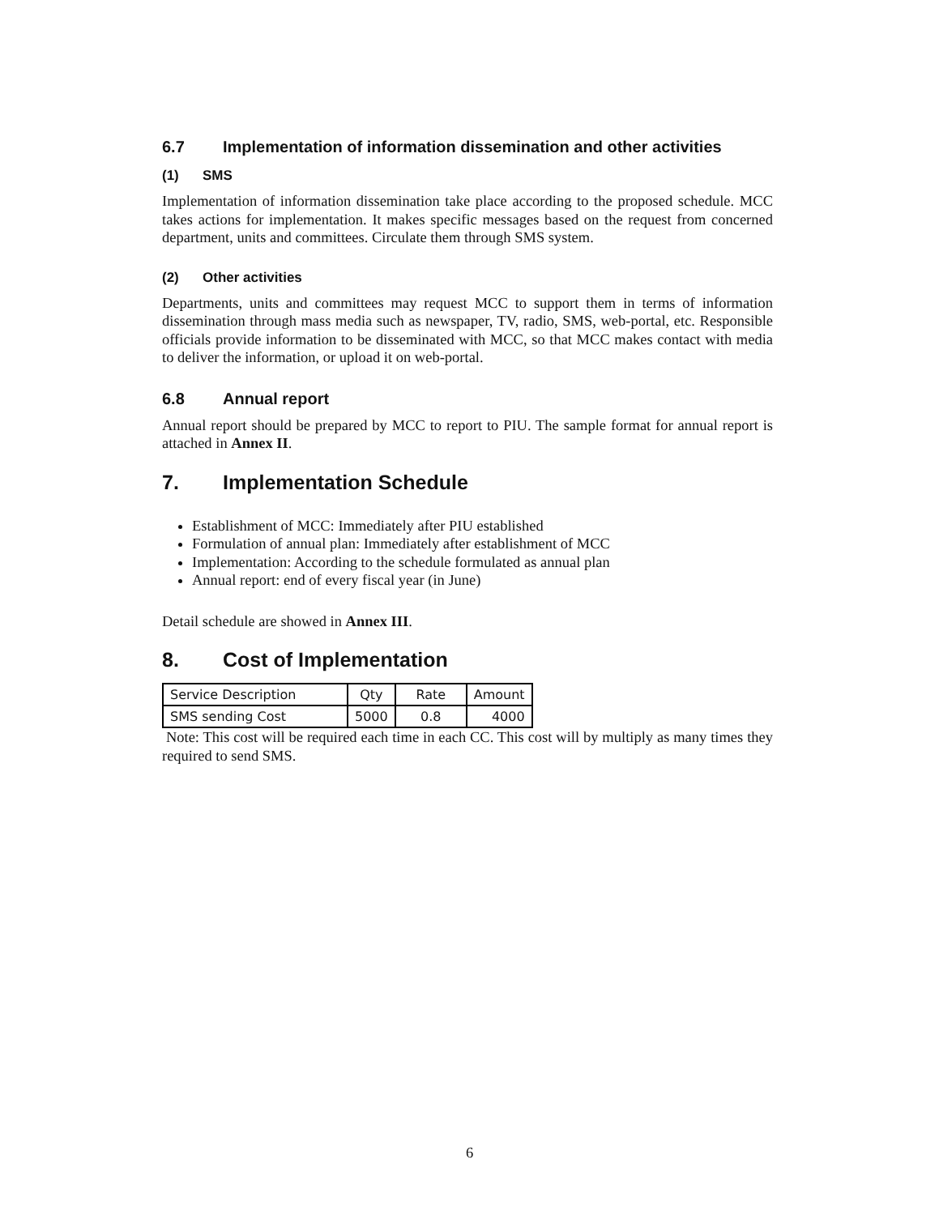6.7 Implementation of information dissemination and other activities
(1) SMS
Implementation of information dissemination take place according to the proposed schedule. MCC takes actions for implementation. It makes specific messages based on the request from concerned department, units and committees. Circulate them through SMS system.
(2) Other activities
Departments, units and committees may request MCC to support them in terms of information dissemination through mass media such as newspaper, TV, radio, SMS, web-portal, etc. Responsible officials provide information to be disseminated with MCC, so that MCC makes contact with media to deliver the information, or upload it on web-portal.
6.8 Annual report
Annual report should be prepared by MCC to report to PIU. The sample format for annual report is attached in Annex II.
7. Implementation Schedule
Establishment of MCC: Immediately after PIU established
Formulation of annual plan: Immediately after establishment of MCC
Implementation: According to the schedule formulated as annual plan
Annual report: end of every fiscal year (in June)
Detail schedule are showed in Annex III.
8. Cost of Implementation
| Service Description | Qty | Rate | Amount |
| SMS sending Cost | 5000 | 0.8 | 4000 |
Note: This cost will be required each time in each CC. This cost will by multiply as many times they required to send SMS.
6